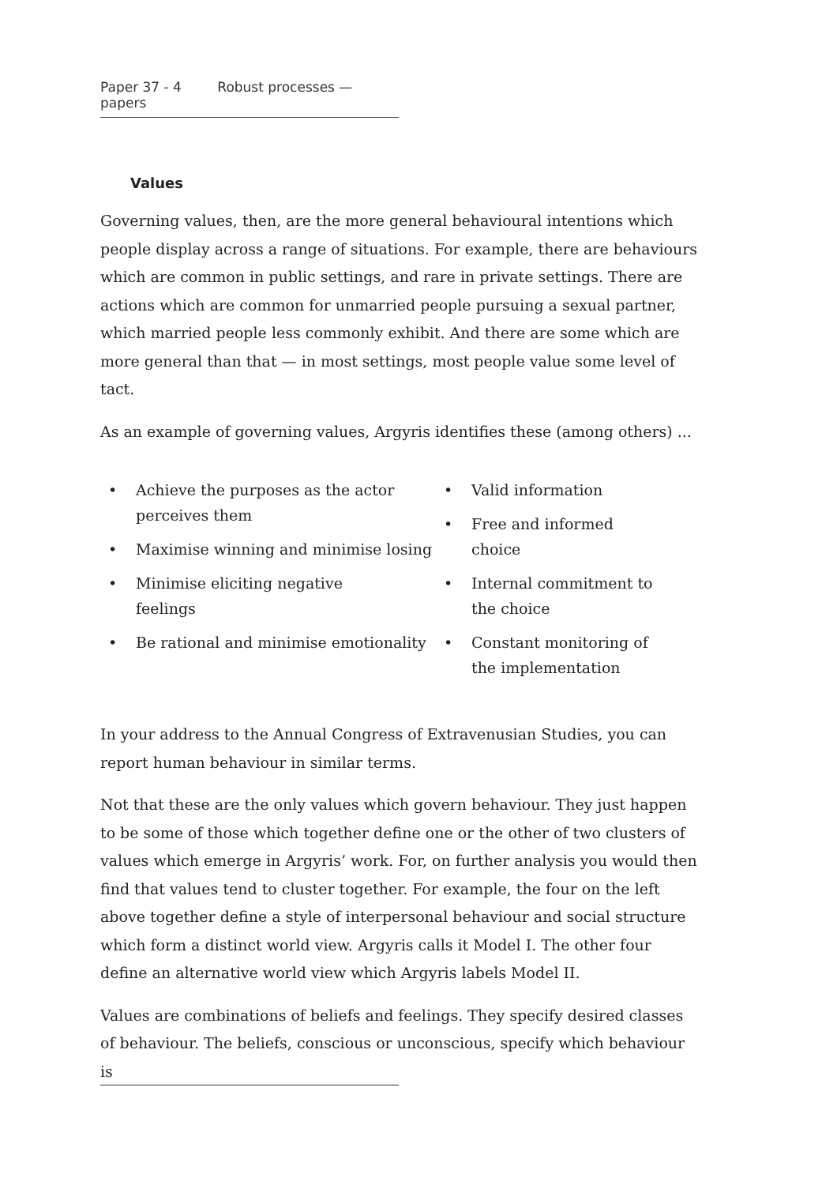Paper 37 - 4 Robust processes — papers
Values
Governing values, then, are the more general behavioural intentions which people display across a range of situations. For example, there are behaviours which are common in public settings, and rare in private settings. There are actions which are common for unmarried people pursuing a sexual partner, which married people less commonly exhibit. And there are some which are more general than that — in most settings, most people value some level of tact.
As an example of governing values, Argyris identifies these (among others) ...
• Achieve the purposes as the actor perceives them
• Maximise winning and minimise losing
• Minimise eliciting negative
feelings
• Be rational and minimise emotionality
• Valid information
• Free and informed choice
• Internal commitment to the choice
• Constant monitoring of the implementation
In your address to the Annual Congress of Extravenusian Studies, you can report human behaviour in similar terms.
Not that these are the only values which govern behaviour. They just happen to be some of those which together define one or the other of two clusters of values which emerge in Argyris’ work. For, on further analysis you would then find that values tend to cluster together. For example, the four on the left above together define a style of interpersonal behaviour and social structure which form a distinct world view. Argyris calls it Model I. The other four define an alternative world view which Argyris labels Model II.
Values are combinations of beliefs and feelings. They specify desired classes of behaviour. The beliefs, conscious or unconscious, specify which behaviour is